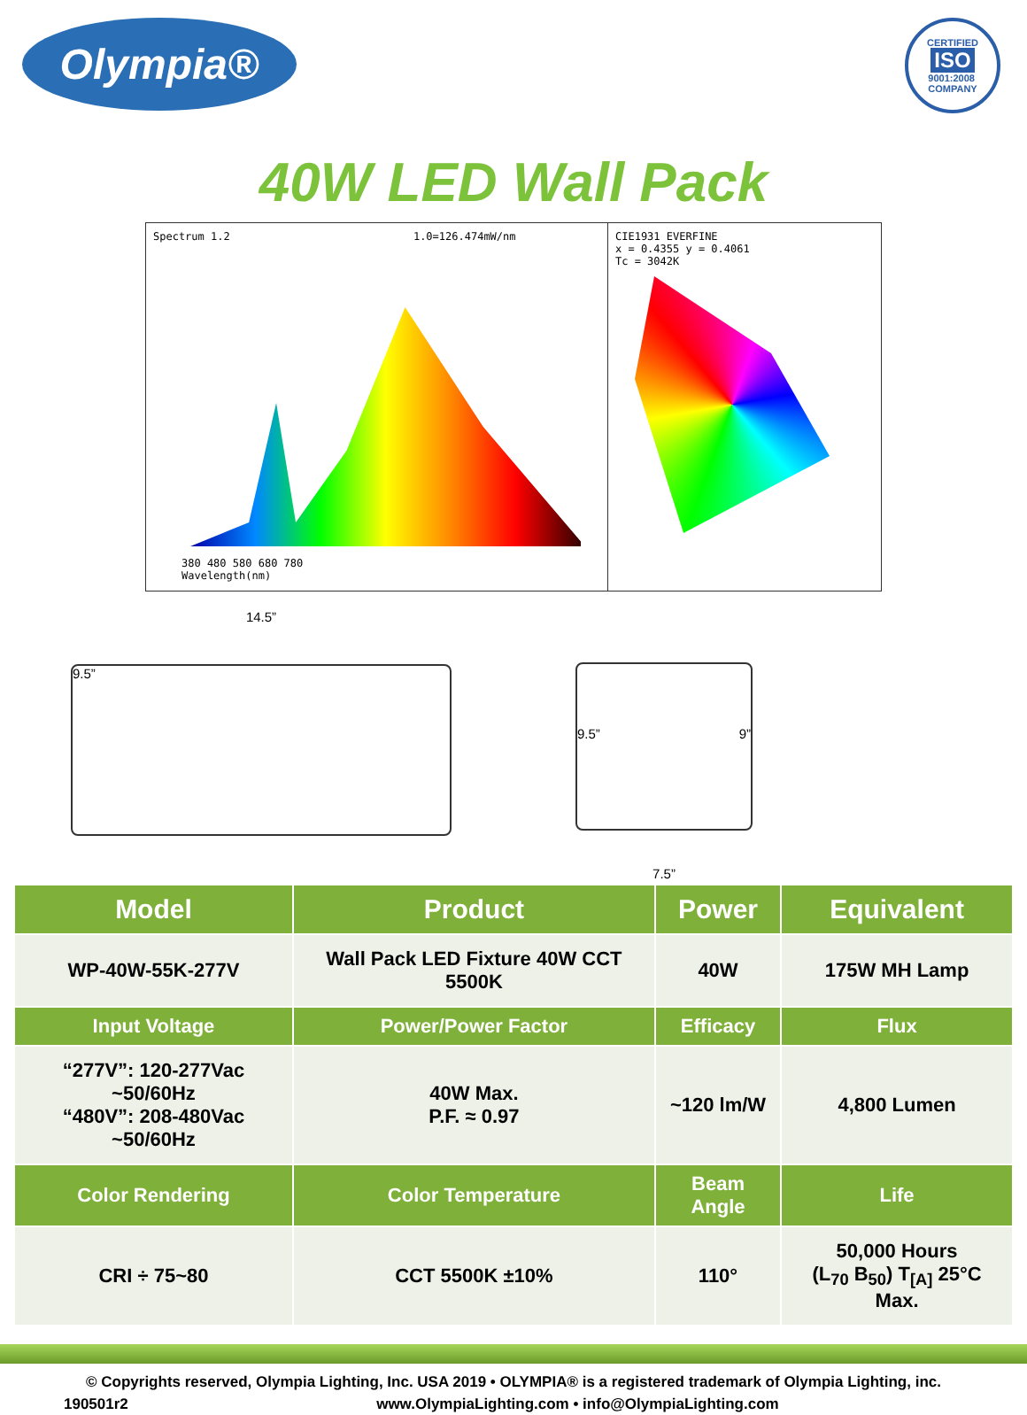Olympia®
CERTIFIED
ISO
9001:2008
COMPANY
40W LED Wall Pack
Spectrum 1.2 1.0=126.474mW/nm
380 480 580 680 780
Wavelength(nm)
CIE1931 EVERFINE
x = 0.4355 y = 0.4061
Tc = 3042K
14.5”
9.5”
9.5” 9”
7.5”
| Model | Product | Power | Equivalent |
| --- | --- | --- | --- |
| WP-40W-55K-277V | Wall Pack LED Fixture 40W CCT 5500K | 40W | 175W MH Lamp |
| Input Voltage | Power/Power Factor | Efficacy | Flux |
| “277V”: 120-277Vac ~50/60Hz “480V”: 208-480Vac ~50/60Hz | 40W Max. P.F. ≈ 0.97 | ~120 lm/W | 4,800 Lumen |
| Color Rendering | Color Temperature | Beam Angle | Life |
| CRI ÷ 75~80 | CCT 5500K ±10% | 110° | 50,000 Hours (L<sub>70</sub> B<sub>50</sub>) T<sub>[A]</sub> 25°C Max. |
© Copyrights reserved, Olympia Lighting, Inc. USA 2019 • OLYMPIA® is a registered trademark of Olympia Lighting, inc.
190501r2 www.OlympiaLighting.com • info@OlympiaLighting.com